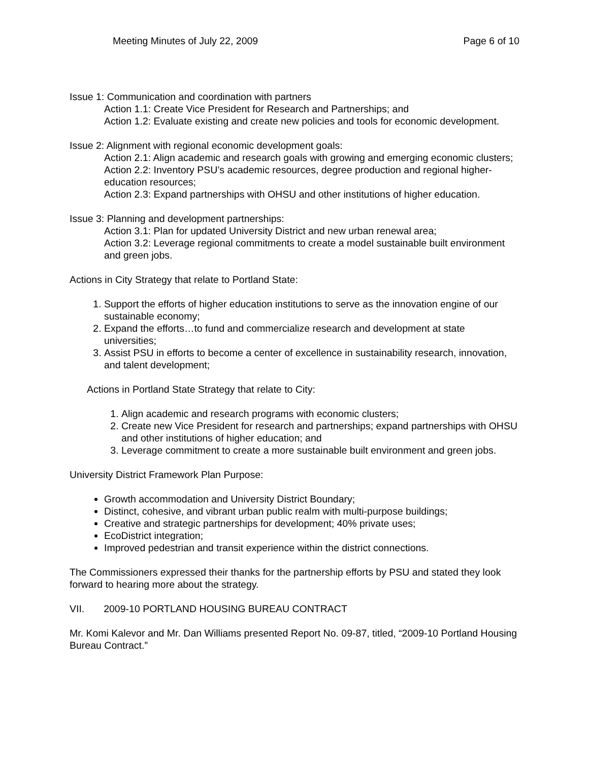Meeting Minutes of July 22, 2009 Page 6 of 10
Issue 1: Communication and coordination with partners
Action 1.1: Create Vice President for Research and Partnerships; and
Action 1.2: Evaluate existing and create new policies and tools for economic development.
Issue 2: Alignment with regional economic development goals:
Action 2.1: Align academic and research goals with growing and emerging economic clusters;
Action 2.2: Inventory PSU’s academic resources, degree production and regional higher-education resources;
Action 2.3: Expand partnerships with OHSU and other institutions of higher education.
Issue 3: Planning and development partnerships:
Action 3.1: Plan for updated University District and new urban renewal area;
Action 3.2: Leverage regional commitments to create a model sustainable built environment and green jobs.
Actions in City Strategy that relate to Portland State:
1. Support the efforts of higher education institutions to serve as the innovation engine of our sustainable economy;
2. Expand the efforts…to fund and commercialize research and development at state universities;
3. Assist PSU in efforts to become a center of excellence in sustainability research, innovation, and talent development;
Actions in Portland State Strategy that relate to City:
1. Align academic and research programs with economic clusters;
2. Create new Vice President for research and partnerships; expand partnerships with OHSU and other institutions of higher education; and
3. Leverage commitment to create a more sustainable built environment and green jobs.
University District Framework Plan Purpose:
Growth accommodation and University District Boundary;
Distinct, cohesive, and vibrant urban public realm with multi-purpose buildings;
Creative and strategic partnerships for development; 40% private uses;
EcoDistrict integration;
Improved pedestrian and transit experience within the district connections.
The Commissioners expressed their thanks for the partnership efforts by PSU and stated they look forward to hearing more about the strategy.
VII. 2009-10 PORTLAND HOUSING BUREAU CONTRACT
Mr. Komi Kalevor and Mr. Dan Williams presented Report No. 09-87, titled, “2009-10 Portland Housing Bureau Contract.”